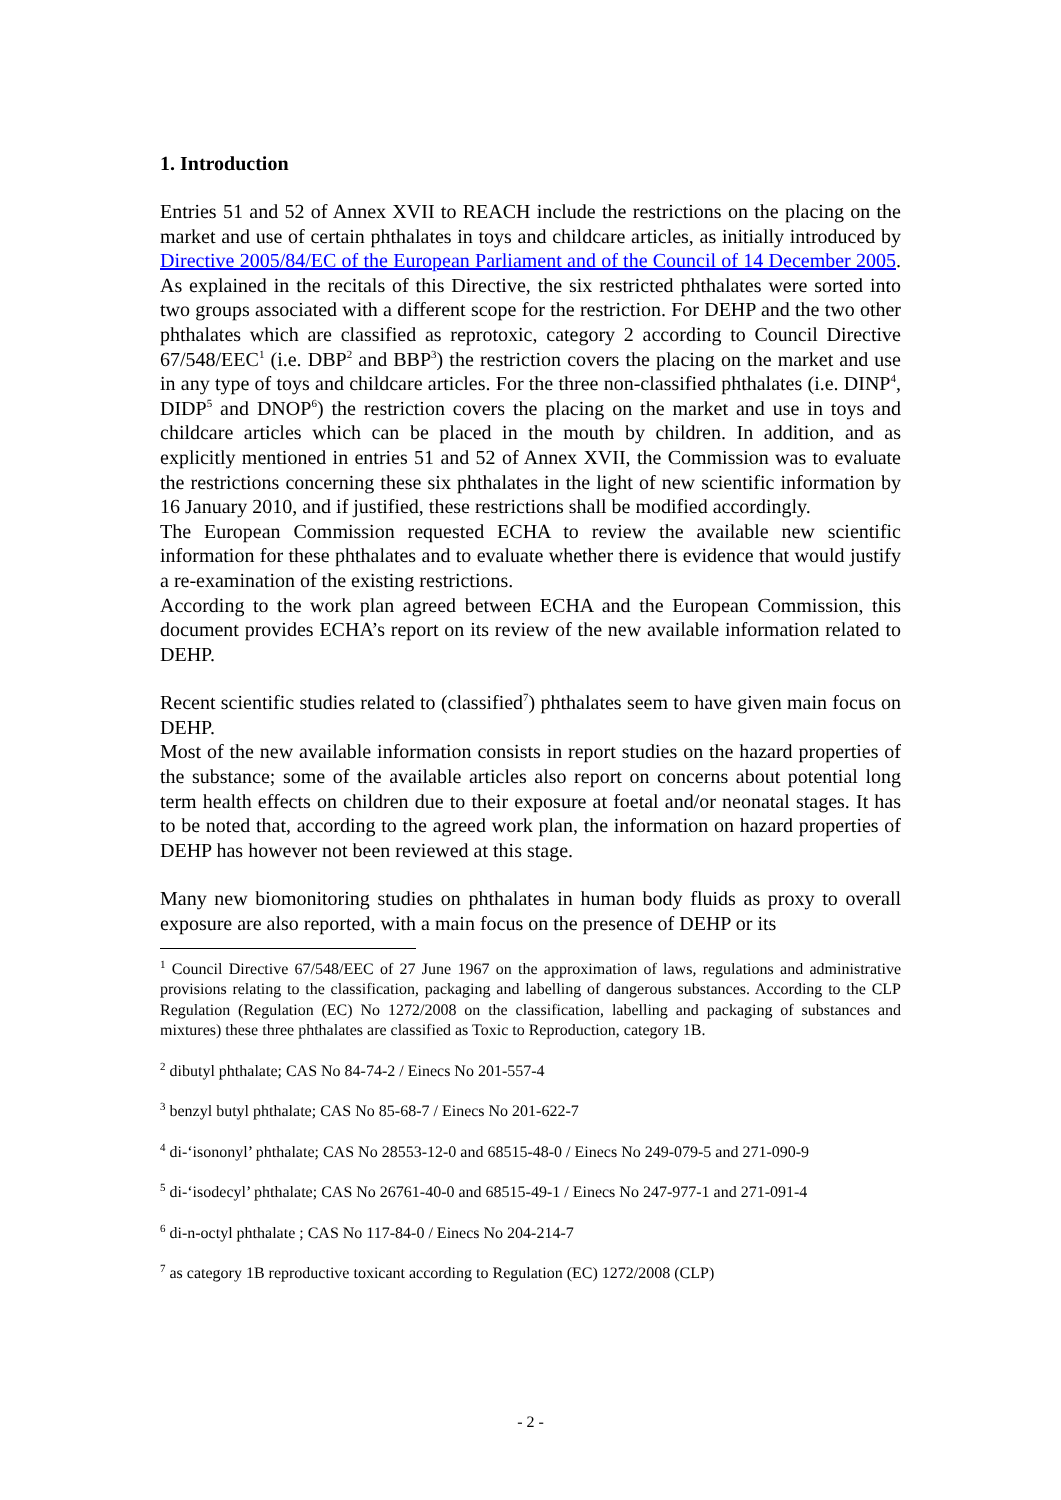1. Introduction
Entries 51 and 52 of Annex XVII to REACH include the restrictions on the placing on the market and use of certain phthalates in toys and childcare articles, as initially introduced by Directive 2005/84/EC of the European Parliament and of the Council of 14 December 2005. As explained in the recitals of this Directive, the six restricted phthalates were sorted into two groups associated with a different scope for the restriction. For DEHP and the two other phthalates which are classified as reprotoxic, category 2 according to Council Directive 67/548/EEC<sup>1</sup> (i.e. DBP<sup>2</sup> and BBP<sup>3</sup>) the restriction covers the placing on the market and use in any type of toys and childcare articles. For the three non-classified phthalates (i.e. DINP<sup>4</sup>, DIDP<sup>5</sup> and DNOP<sup>6</sup>) the restriction covers the placing on the market and use in toys and childcare articles which can be placed in the mouth by children. In addition, and as explicitly mentioned in entries 51 and 52 of Annex XVII, the Commission was to evaluate the restrictions concerning these six phthalates in the light of new scientific information by 16 January 2010, and if justified, these restrictions shall be modified accordingly.
The European Commission requested ECHA to review the available new scientific information for these phthalates and to evaluate whether there is evidence that would justify a re-examination of the existing restrictions.
According to the work plan agreed between ECHA and the European Commission, this document provides ECHA’s report on its review of the new available information related to DEHP.
Recent scientific studies related to (classified<sup>7</sup>) phthalates seem to have given main focus on DEHP.
Most of the new available information consists in report studies on the hazard properties of the substance; some of the available articles also report on concerns about potential long term health effects on children due to their exposure at foetal and/or neonatal stages. It has to be noted that, according to the agreed work plan, the information on hazard properties of DEHP has however not been reviewed at this stage.
Many new biomonitoring studies on phthalates in human body fluids as proxy to overall exposure are also reported, with a main focus on the presence of DEHP or its
<sup>1</sup> Council Directive 67/548/EEC of 27 June 1967 on the approximation of laws, regulations and administrative provisions relating to the classification, packaging and labelling of dangerous substances. According to the CLP Regulation (Regulation (EC) No 1272/2008 on the classification, labelling and packaging of substances and mixtures) these three phthalates are classified as Toxic to Reproduction, category 1B.
<sup>2</sup> dibutyl phthalate; CAS No 84-74-2 / Einecs No 201-557-4
<sup>3</sup> benzyl butyl phthalate; CAS No 85-68-7 / Einecs No 201-622-7
<sup>4</sup> di-‘isononyl’ phthalate; CAS No 28553-12-0 and 68515-48-0 / Einecs No 249-079-5 and 271-090-9
<sup>5</sup> di-‘isodecyl’ phthalate; CAS No 26761-40-0 and 68515-49-1 / Einecs No 247-977-1 and 271-091-4
<sup>6</sup> di-n-octyl phthalate ; CAS No 117-84-0 / Einecs No 204-214-7
<sup>7</sup> as category 1B reproductive toxicant according to Regulation (EC) 1272/2008 (CLP)
- 2 -